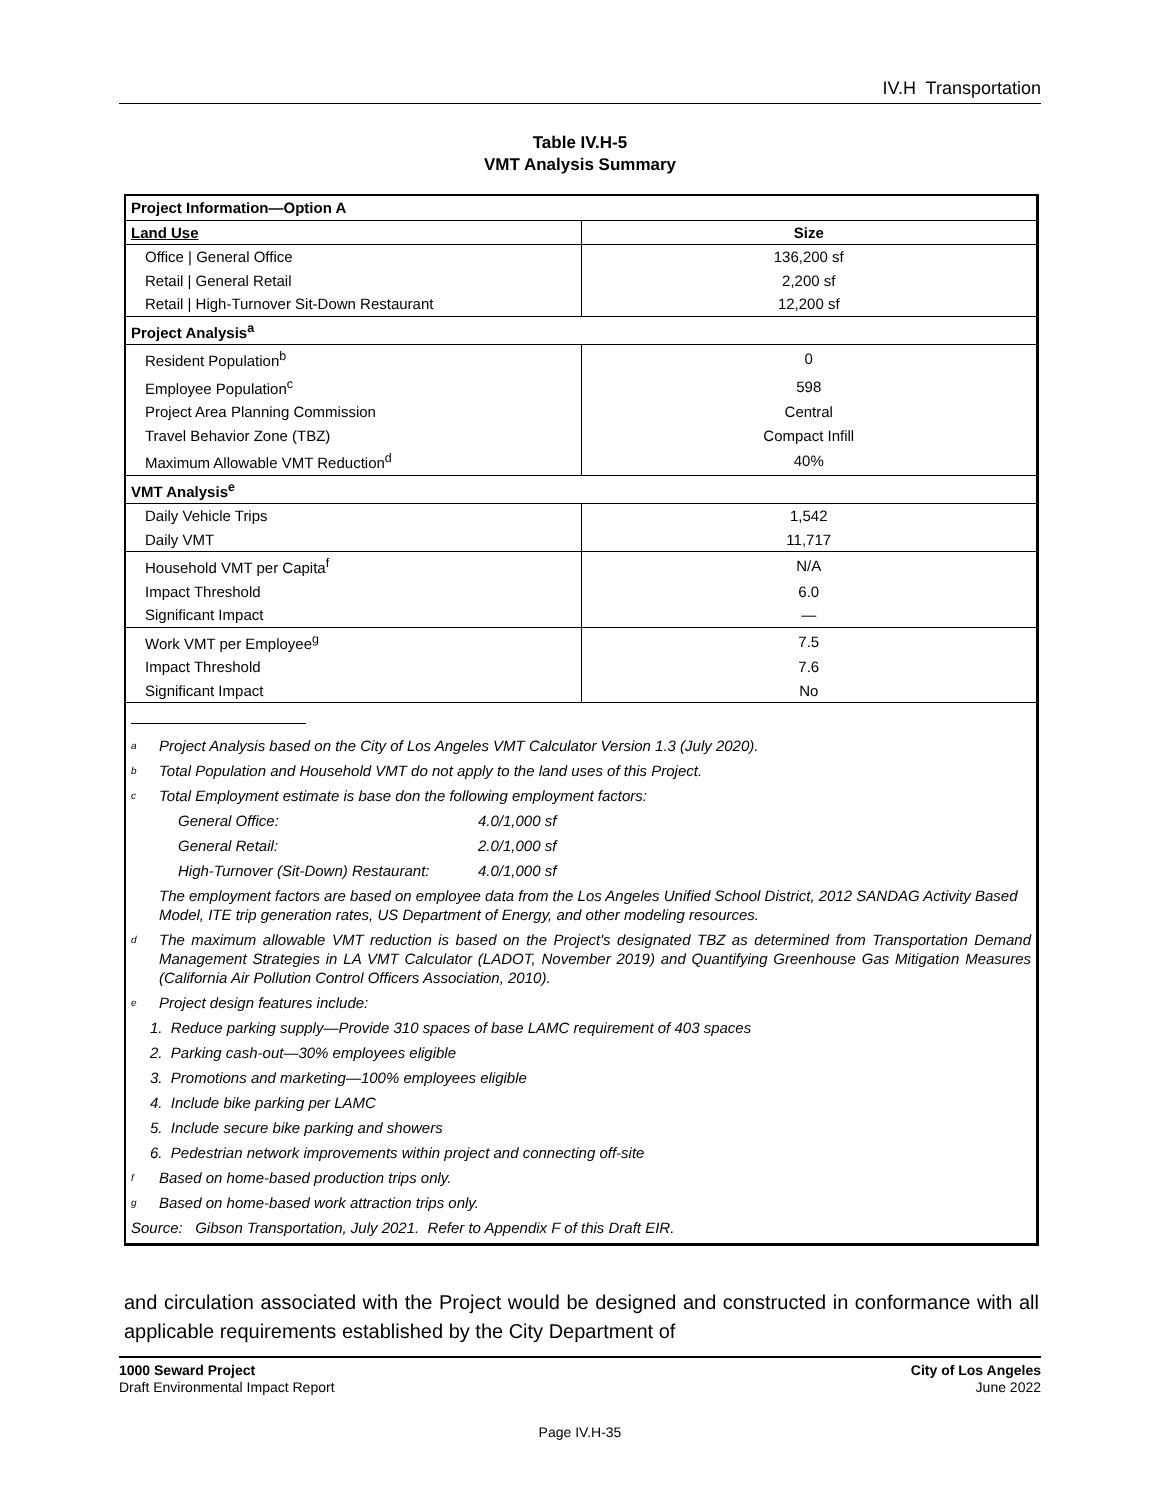IV.H Transportation
Table IV.H-5
VMT Analysis Summary
| Project Information—Option A | |
| --- | --- |
| Land Use | Size |
| Office / General Office | 136,200 sf |
| Retail / General Retail | 2,200 sf |
| Retail / High-Turnover Sit-Down Restaurant | 12,200 sf |
| Project Analysis<sup>a</sup> | |
| Resident Population<sup>b</sup> | 0 |
| Employee Population<sup>c</sup> | 598 |
| Project Area Planning Commission | Central |
| Travel Behavior Zone (TBZ) | Compact Infill |
| Maximum Allowable VMT Reduction<sup>d</sup> | 40% |
| VMT Analysis<sup>e</sup> | |
| Daily Vehicle Trips | 1,542 |
| Daily VMT | 11,717 |
| Household VMT per Capita<sup>f</sup> | N/A |
| Impact Threshold | 6.0 |
| Significant Impact | — |
| Work VMT per Employee<sup>g</sup> | 7.5 |
| Impact Threshold | 7.6 |
| Significant Impact | No |
<sup>a</sup> Project Analysis based on the City of Los Angeles VMT Calculator Version 1.3 (July 2020).
<sup>b</sup> Total Population and Household VMT do not apply to the land uses of this Project.
<sup>c</sup> Total Employment estimate is base don the following employment factors:
General Office: 4.0/1,000 sf
General Retail: 2.0/1,000 sf
High-Turnover (Sit-Down) Restaurant: 4.0/1,000 sf
The employment factors are based on employee data from the Los Angeles Unified School District, 2012 SANDAG Activity Based Model, ITE trip generation rates, US Department of Energy, and other modeling resources.
<sup>d</sup> The maximum allowable VMT reduction is based on the Project's designated TBZ as determined from Transportation Demand Management Strategies in LA VMT Calculator (LADOT, November 2019) and Quantifying Greenhouse Gas Mitigation Measures (California Air Pollution Control Officers Association, 2010).
<sup>e</sup> Project design features include:
1. Reduce parking supply—Provide 310 spaces of base LAMC requirement of 403 spaces
2. Parking cash-out—30% employees eligible
3. Promotions and marketing—100% employees eligible
4. Include bike parking per LAMC
5. Include secure bike parking and showers
6. Pedestrian network improvements within project and connecting off-site
<sup>f</sup> Based on home-based production trips only.
<sup>g</sup> Based on home-based work attraction trips only.
Source: Gibson Transportation, July 2021. Refer to Appendix F of this Draft EIR.
and circulation associated with the Project would be designed and constructed in conformance with all applicable requirements established by the City Department of
1000 Seward Project
Draft Environmental Impact Report
City of Los Angeles
June 2022
Page IV.H-35